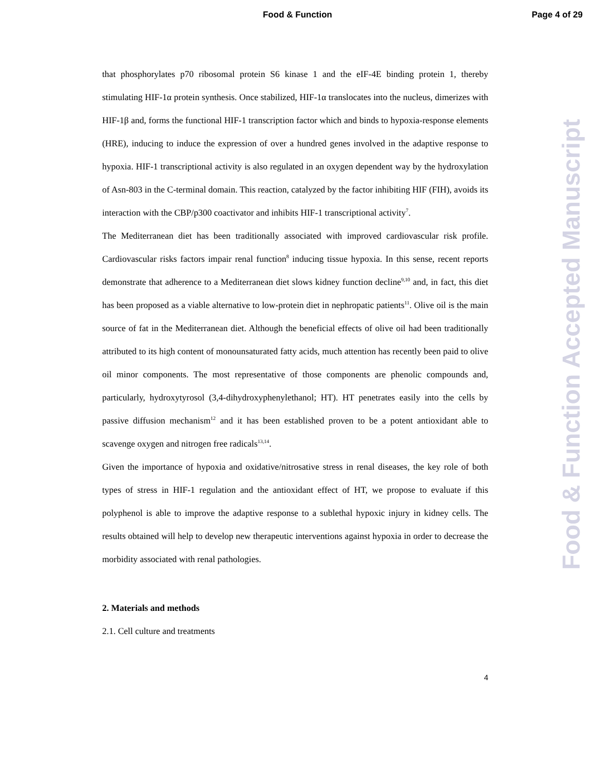Food & Function Page 4 of 29
that phosphorylates p70 ribosomal protein S6 kinase 1 and the eIF-4E binding protein 1, thereby stimulating HIF-1α protein synthesis. Once stabilized, HIF-1α translocates into the nucleus, dimerizes with HIF-1β and, forms the functional HIF-1 transcription factor which and binds to hypoxia-response elements (HRE), inducing to induce the expression of over a hundred genes involved in the adaptive response to hypoxia. HIF-1 transcriptional activity is also regulated in an oxygen dependent way by the hydroxylation of Asn-803 in the C-terminal domain. This reaction, catalyzed by the factor inhibiting HIF (FIH), avoids its interaction with the CBP/p300 coactivator and inhibits HIF-1 transcriptional activity<sup>7</sup>.
The Mediterranean diet has been traditionally associated with improved cardiovascular risk profile. Cardiovascular risks factors impair renal function<sup>8</sup> inducing tissue hypoxia. In this sense, recent reports demonstrate that adherence to a Mediterranean diet slows kidney function decline<sup>9,10</sup> and, in fact, this diet has been proposed as a viable alternative to low-protein diet in nephropatic patients<sup>11</sup>. Olive oil is the main source of fat in the Mediterranean diet. Although the beneficial effects of olive oil had been traditionally attributed to its high content of monounsaturated fatty acids, much attention has recently been paid to olive oil minor components. The most representative of those components are phenolic compounds and, particularly, hydroxytyrosol (3,4-dihydroxyphenylethanol; HT). HT penetrates easily into the cells by passive diffusion mechanism<sup>12</sup> and it has been established proven to be a potent antioxidant able to scavenge oxygen and nitrogen free radicals<sup>13,14</sup>.
Given the importance of hypoxia and oxidative/nitrosative stress in renal diseases, the key role of both types of stress in HIF-1 regulation and the antioxidant effect of HT, we propose to evaluate if this polyphenol is able to improve the adaptive response to a sublethal hypoxic injury in kidney cells. The results obtained will help to develop new therapeutic interventions against hypoxia in order to decrease the morbidity associated with renal pathologies.
2. Materials and methods
2.1. Cell culture and treatments
4
Food & Function Accepted Manuscript